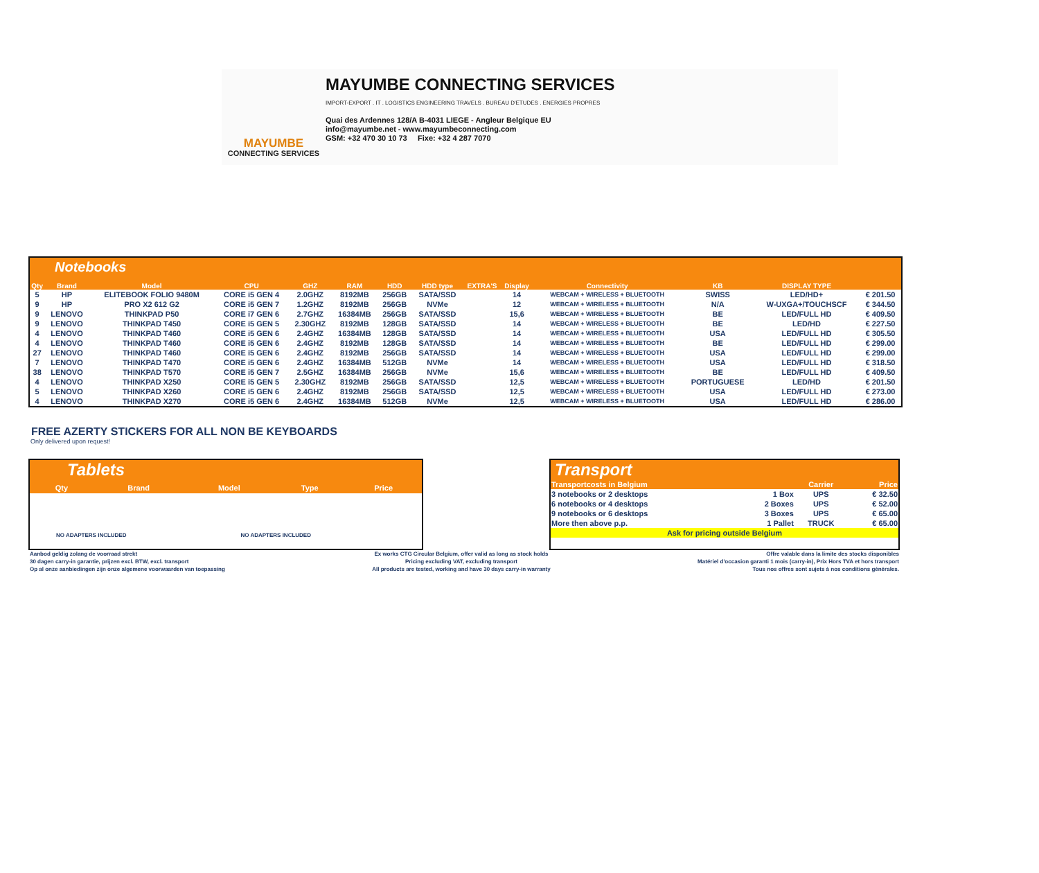MAYUMBE
CONNECTING SERVICES
MAYUMBE CONNECTING SERVICES
IMPORT-EXPORT . IT . LOGISTICS ENGINEERING TRAVELS . BUREAU D'ETUDES . ENERGIES PROPRES
Quai des Ardennes 128/A B-4031 LIEGE - Angleur Belgique EU
info@mayumbe.net - www.mayumbeconnecting.com
GSM: +32 470 30 10 73 Fixe: +32 4 287 7070
Notebooks
| Qty | Brand | Model | CPU | GHZ | RAM | HDD | HDD type | EXTRA'S | Display | Connectivity | KB | DISPLAY TYPE | |
| --- | --- | --- | --- | --- | --- | --- | --- | --- | --- | --- | --- | --- | --- |
| 5 | HP | ELITEBOOK FOLIO 9480M | CORE i5 GEN 4 | 2.0GHZ | 8192MB | 256GB | SATA/SSD | | 14 | WEBCAM + WIRELESS + BLUETOOTH | SWISS | LED/HD+ | € 201.50 |
| 9 | HP | PRO X2 612 G2 | CORE i5 GEN 7 | 1.2GHZ | 8192MB | 256GB | NVMe | | 12 | WEBCAM + WIRELESS + BLUETOOTH | N/A | W-UXGA+/TOUCHSCF | € 344.50 |
| 9 | LENOVO | THINKPAD P50 | CORE i7 GEN 6 | 2.7GHZ | 16384MB | 256GB | SATA/SSD | | 15,6 | WEBCAM + WIRELESS + BLUETOOTH | BE | LED/FULL HD | € 409.50 |
| 9 | LENOVO | THINKPAD T450 | CORE i5 GEN 5 | 2.30GHZ | 8192MB | 128GB | SATA/SSD | | 14 | WEBCAM + WIRELESS + BLUETOOTH | BE | LED/HD | € 227.50 |
| 4 | LENOVO | THINKPAD T460 | CORE i5 GEN 6 | 2.4GHZ | 16384MB | 128GB | SATA/SSD | | 14 | WEBCAM + WIRELESS + BLUETOOTH | USA | LED/FULL HD | € 305.50 |
| 4 | LENOVO | THINKPAD T460 | CORE i5 GEN 6 | 2.4GHZ | 8192MB | 128GB | SATA/SSD | | 14 | WEBCAM + WIRELESS + BLUETOOTH | BE | LED/FULL HD | € 299.00 |
| 27 | LENOVO | THINKPAD T460 | CORE i5 GEN 6 | 2.4GHZ | 8192MB | 256GB | SATA/SSD | | 14 | WEBCAM + WIRELESS + BLUETOOTH | USA | LED/FULL HD | € 299.00 |
| 7 | LENOVO | THINKPAD T470 | CORE i5 GEN 6 | 2.4GHZ | 16384MB | 512GB | NVMe | | 14 | WEBCAM + WIRELESS + BLUETOOTH | USA | LED/FULL HD | € 318.50 |
| 38 | LENOVO | THINKPAD T570 | CORE i5 GEN 7 | 2.5GHZ | 16384MB | 256GB | NVMe | | 15,6 | WEBCAM + WIRELESS + BLUETOOTH | BE | LED/FULL HD | € 409.50 |
| 4 | LENOVO | THINKPAD X250 | CORE i5 GEN 5 | 2.30GHZ | 8192MB | 256GB | SATA/SSD | | 12,5 | WEBCAM + WIRELESS + BLUETOOTH | PORTUGUESE | LED/HD | € 201.50 |
| 5 | LENOVO | THINKPAD X260 | CORE i5 GEN 6 | 2.4GHZ | 8192MB | 256GB | SATA/SSD | | 12,5 | WEBCAM + WIRELESS + BLUETOOTH | USA | LED/FULL HD | € 273.00 |
| 4 | LENOVO | THINKPAD X270 | CORE i5 GEN 6 | 2.4GHZ | 16384MB | 512GB | NVMe | | 12,5 | WEBCAM + WIRELESS + BLUETOOTH | USA | LED/FULL HD | € 286.00 |
FREE AZERTY STICKERS FOR ALL NON BE KEYBOARDS
Only delivered upon request!
Tablets
| Qty | Brand | Model | Type | Price |
| --- | --- | --- | --- | --- |
NO ADAPTERS INCLUDED NO ADAPTERS INCLUDED
Transport
| Transportcosts in Belgium | | Carrier | Price |
| 3 notebooks or 2 desktops | 1 Box | UPS | € 32.50 |
| 6 notebooks or 4 desktops | 2 Boxes | UPS | € 52.00 |
| 9 notebooks or 6 desktops | 3 Boxes | UPS | € 65.00 |
| More then above p.p. | 1 Pallet | TRUCK | € 65.00 |
| Ask for pricing outside Belgium | | | |
Aanbod geldig zolang de voorraad strekt
30 dagen carry-in garantie, prijzen excl. BTW, excl. transport
Op al onze aanbiedingen zijn onze algemene voorwaarden van toepassing
Ex works CTG Circular Belgium, offer valid as long as stock holds
Pricing excluding VAT, excluding transport
All products are tested, working and have 30 days carry-in warranty
Offre valable dans la limite des stocks disponibles
Matériel d'occasion garanti 1 mois (carry-in), Prix Hors TVA et hors transport
Tous nos offres sont sujets à nos conditions générales.